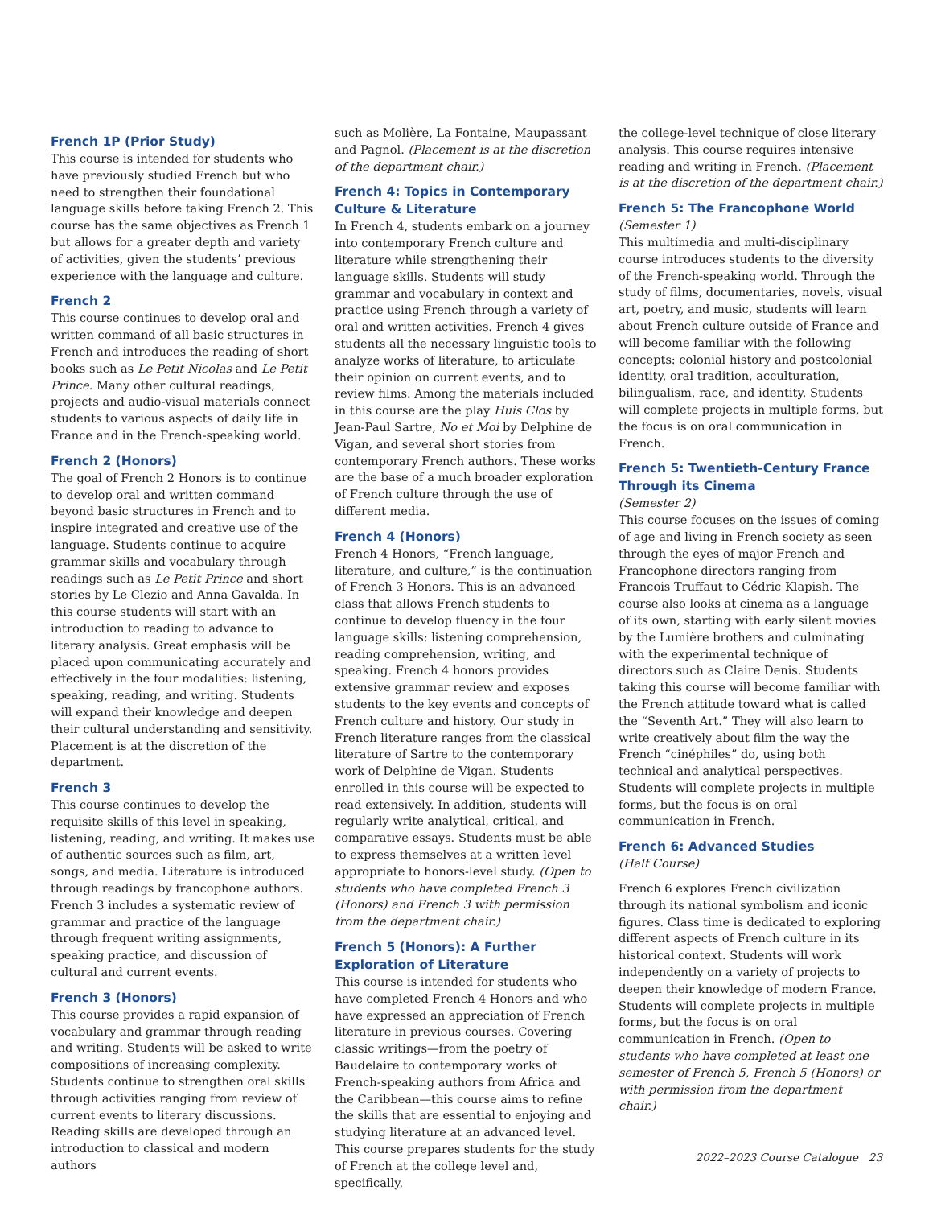French 1P (Prior Study)
This course is intended for students who have previously studied French but who need to strengthen their foundational language skills before taking French 2. This course has the same objectives as French 1 but allows for a greater depth and variety of activities, given the students’ previous experience with the language and culture.
French 2
This course continues to develop oral and written command of all basic structures in French and introduces the reading of short books such as Le Petit Nicolas and Le Petit Prince. Many other cultural readings, projects and audio-visual materials connect students to various aspects of daily life in France and in the French-speaking world.
French 2 (Honors)
The goal of French 2 Honors is to continue to develop oral and written command beyond basic structures in French and to inspire integrated and creative use of the language. Students continue to acquire grammar skills and vocabulary through readings such as Le Petit Prince and short stories by Le Clezio and Anna Gavalda. In this course students will start with an introduction to reading to advance to literary analysis. Great emphasis will be placed upon communicating accurately and effectively in the four modalities: listening, speaking, reading, and writing. Students will expand their knowledge and deepen their cultural understanding and sensitivity. Placement is at the discretion of the department.
French 3
This course continues to develop the requisite skills of this level in speaking, listening, reading, and writing. It makes use of authentic sources such as film, art, songs, and media. Literature is introduced through readings by francophone authors. French 3 includes a systematic review of grammar and practice of the language through frequent writing assignments, speaking practice, and discussion of cultural and current events.
French 3 (Honors)
This course provides a rapid expansion of vocabulary and grammar through reading and writing. Students will be asked to write compositions of increasing complexity. Students continue to strengthen oral skills through activities ranging from review of current events to literary discussions. Reading skills are developed through an introduction to classical and modern authors
such as Molière, La Fontaine, Maupassant and Pagnol. (Placement is at the discretion of the department chair.)
French 4: Topics in Contemporary Culture & Literature
In French 4, students embark on a journey into contemporary French culture and literature while strengthening their language skills. Students will study grammar and vocabulary in context and practice using French through a variety of oral and written activities. French 4 gives students all the necessary linguistic tools to analyze works of literature, to articulate their opinion on current events, and to review films. Among the materials included in this course are the play Huis Clos by Jean-Paul Sartre, No et Moi by Delphine de Vigan, and several short stories from contemporary French authors. These works are the base of a much broader exploration of French culture through the use of different media.
French 4 (Honors)
French 4 Honors, “French language, literature, and culture,” is the continuation of French 3 Honors. This is an advanced class that allows French students to continue to develop fluency in the four language skills: listening comprehension, reading comprehension, writing, and speaking. French 4 honors provides extensive grammar review and exposes students to the key events and concepts of French culture and history. Our study in French literature ranges from the classical literature of Sartre to the contemporary work of Delphine de Vigan. Students enrolled in this course will be expected to read extensively. In addition, students will regularly write analytical, critical, and comparative essays. Students must be able to express themselves at a written level appropriate to honors-level study. (Open to students who have completed French 3 (Honors) and French 3 with permission from the department chair.)
French 5 (Honors): A Further Exploration of Literature
This course is intended for students who have completed French 4 Honors and who have expressed an appreciation of French literature in previous courses. Covering classic writings—from the poetry of Baudelaire to contemporary works of French-speaking authors from Africa and the Caribbean—this course aims to refine the skills that are essential to enjoying and studying literature at an advanced level. This course prepares students for the study of French at the college level and, specifically,
the college-level technique of close literary analysis. This course requires intensive reading and writing in French. (Placement is at the discretion of the department chair.)
French 5: The Francophone World
(Semester 1)
This multimedia and multi-disciplinary course introduces students to the diversity of the French-speaking world. Through the study of films, documentaries, novels, visual art, poetry, and music, students will learn about French culture outside of France and will become familiar with the following concepts: colonial history and postcolonial identity, oral tradition, acculturation, bilingualism, race, and identity. Students will complete projects in multiple forms, but the focus is on oral communication in French.
French 5: Twentieth-Century France Through its Cinema
(Semester 2)
This course focuses on the issues of coming of age and living in French society as seen through the eyes of major French and Francophone directors ranging from Francois Truffaut to Cédric Klapish. The course also looks at cinema as a language of its own, starting with early silent movies by the Lumière brothers and culminating with the experimental technique of directors such as Claire Denis. Students taking this course will become familiar with the French attitude toward what is called the “Seventh Art.” They will also learn to write creatively about film the way the French “cinéphiles” do, using both technical and analytical perspectives. Students will complete projects in multiple forms, but the focus is on oral communication in French.
French 6: Advanced Studies
(Half Course)
French 6 explores French civilization through its national symbolism and iconic figures. Class time is dedicated to exploring different aspects of French culture in its historical context. Students will work independently on a variety of projects to deepen their knowledge of modern France. Students will complete projects in multiple forms, but the focus is on oral communication in French. (Open to students who have completed at least one semester of French 5, French 5 (Honors) or with permission from the department chair.)
2022–2023 Course Catalogue 23